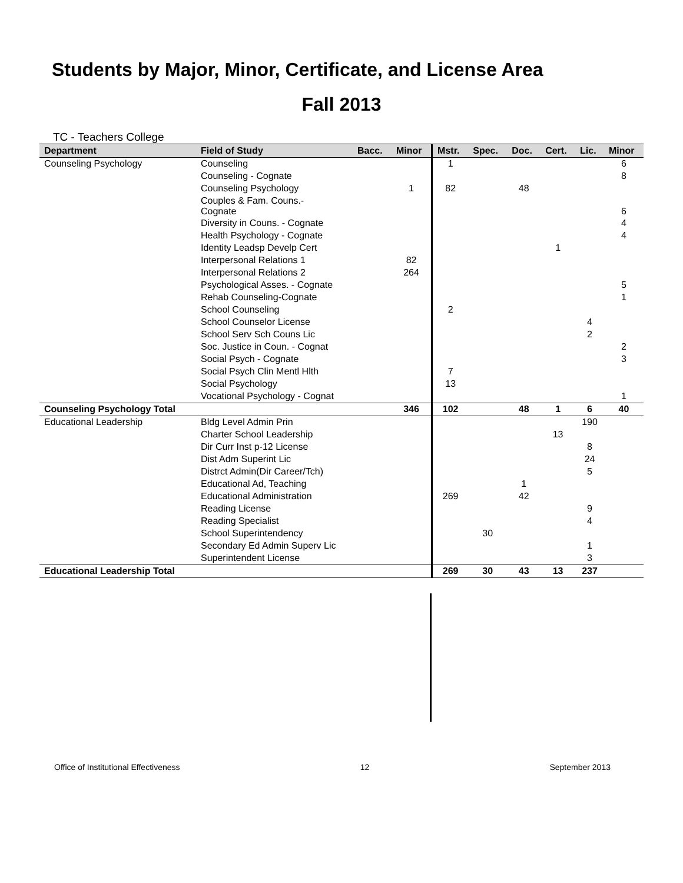Students by Major, Minor, Certificate, and License Area
Fall 2013
TC - Teachers College
| Department | Field of Study | Bacc. | Minor | Mstr. | Spec. | Doc. | Cert. | Lic. | Minor |
| --- | --- | --- | --- | --- | --- | --- | --- | --- | --- |
| Counseling Psychology | Counseling | | | 1 | | | | | 6 |
| | Counseling - Cognate | | | | | | | | 8 |
| | Counseling Psychology | | 1 | 82 | | 48 | | | |
| | Couples & Fam. Couns.- Cognate | | | | | | | | 6 |
| | Diversity in Couns. - Cognate | | | | | | | | 4 |
| | Health Psychology - Cognate | | | | | | | | 4 |
| | Identity Leadsp Develp Cert | | | | | | 1 | | |
| | Interpersonal Relations 1 | | 82 | | | | | | |
| | Interpersonal Relations 2 | | 264 | | | | | | |
| | Psychological Asses. - Cognate | | | | | | | | 5 |
| | Rehab Counseling-Cognate | | | | | | | | 1 |
| | School Counseling | | | 2 | | | | | |
| | School Counselor License | | | | | | | 4 | |
| | School Serv Sch Couns Lic | | | | | | | 2 | |
| | Soc. Justice in Coun. - Cognat | | | | | | | | 2 |
| | Social Psych - Cognate | | | | | | | | 3 |
| | Social Psych Clin Mentl Hlth | | | 7 | | | | | |
| | Social Psychology | | | 13 | | | | | |
| | Vocational Psychology - Cognat | | | | | | | | 1 |
| Counseling Psychology Total | | | 346 | 102 | | 48 | 1 | 6 | 40 |
| Educational Leadership | Bldg Level Admin Prin | | | | | | | 190 | |
| | Charter School Leadership | | | | | | 13 | | |
| | Dir Curr Inst p-12 License | | | | | | | 8 | |
| | Dist Adm Superint Lic | | | | | | | 24 | |
| | Distrct Admin(Dir Career/Tch) | | | | | | | 5 | |
| | Educational Ad, Teaching | | | | | 1 | | | |
| | Educational Administration | | | 269 | | 42 | | | |
| | Reading License | | | | | | | 9 | |
| | Reading Specialist | | | | | | | 4 | |
| | School Superintendency | | | | 30 | | | | |
| | Secondary Ed Admin Superv Lic | | | | | | | 1 | |
| | Superintendent License | | | | | | | 3 | |
| Educational Leadership Total | | | | 269 | 30 | 43 | 13 | 237 | |
Office of Institutional Effectiveness 12 September 2013